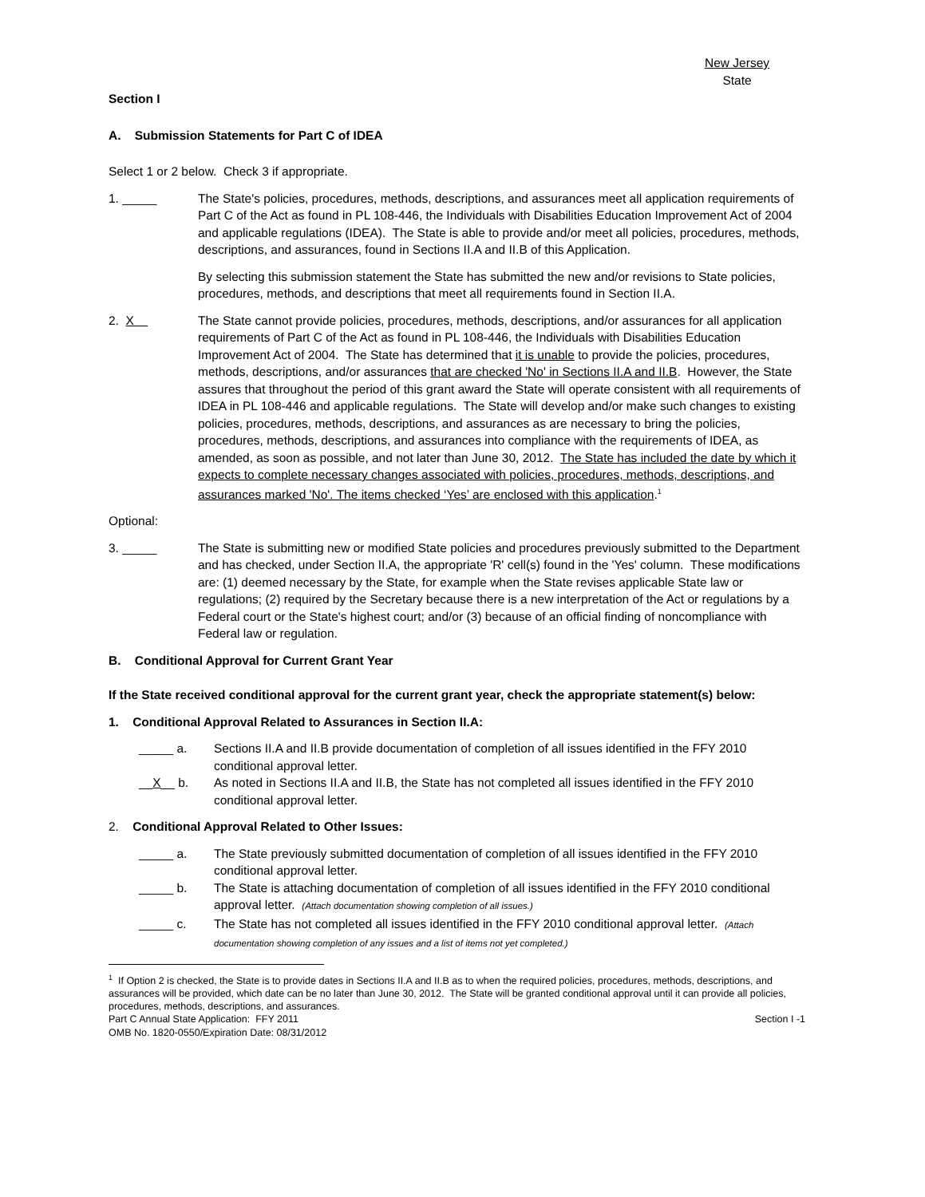New Jersey
State
Section I
A. Submission Statements for Part C of IDEA
Select 1 or 2 below. Check 3 if appropriate.
1. _____ The State's policies, procedures, methods, descriptions, and assurances meet all application requirements of Part C of the Act as found in PL 108-446, the Individuals with Disabilities Education Improvement Act of 2004 and applicable regulations (IDEA). The State is able to provide and/or meet all policies, procedures, methods, descriptions, and assurances, found in Sections II.A and II.B of this Application.
By selecting this submission statement the State has submitted the new and/or revisions to State policies, procedures, methods, and descriptions that meet all requirements found in Section II.A.
2. X The State cannot provide policies, procedures, methods, descriptions, and/or assurances for all application requirements of Part C of the Act as found in PL 108-446, the Individuals with Disabilities Education Improvement Act of 2004. The State has determined that it is unable to provide the policies, procedures, methods, descriptions, and/or assurances that are checked 'No' in Sections II.A and II.B. However, the State assures that throughout the period of this grant award the State will operate consistent with all requirements of IDEA in PL 108-446 and applicable regulations. The State will develop and/or make such changes to existing policies, procedures, methods, descriptions, and assurances as are necessary to bring the policies, procedures, methods, descriptions, and assurances into compliance with the requirements of IDEA, as amended, as soon as possible, and not later than June 30, 2012. The State has included the date by which it expects to complete necessary changes associated with policies, procedures, methods, descriptions, and assurances marked 'No'. The items checked ‘Yes’ are enclosed with this application.<sup>1</sup>
Optional:
3. _____ The State is submitting new or modified State policies and procedures previously submitted to the Department and has checked, under Section II.A, the appropriate 'R' cell(s) found in the 'Yes' column. These modifications are: (1) deemed necessary by the State, for example when the State revises applicable State law or regulations; (2) required by the Secretary because there is a new interpretation of the Act or regulations by a Federal court or the State's highest court; and/or (3) because of an official finding of noncompliance with Federal law or regulation.
B. Conditional Approval for Current Grant Year
If the State received conditional approval for the current grant year, check the appropriate statement(s) below:
1. Conditional Approval Related to Assurances in Section II.A:
_____ a. Sections II.A and II.B provide documentation of completion of all issues identified in the FFY 2010 conditional approval letter.
__X__ b. As noted in Sections II.A and II.B, the State has not completed all issues identified in the FFY 2010 conditional approval letter.
2. Conditional Approval Related to Other Issues:
_____ a. The State previously submitted documentation of completion of all issues identified in the FFY 2010 conditional approval letter.
_____ b. The State is attaching documentation of completion of all issues identified in the FFY 2010 conditional approval letter. (Attach documentation showing completion of all issues.)
_____ c. The State has not completed all issues identified in the FFY 2010 conditional approval letter. (Attach documentation showing completion of any issues and a list of items not yet completed.)
<sup>1</sup> If Option 2 is checked, the State is to provide dates in Sections II.A and II.B as to when the required policies, procedures, methods, descriptions, and assurances will be provided, which date can be no later than June 30, 2012. The State will be granted conditional approval until it can provide all policies, procedures, methods, descriptions, and assurances.
Part C Annual State Application: FFY 2011 Section I -1
OMB No. 1820-0550/Expiration Date: 08/31/2012